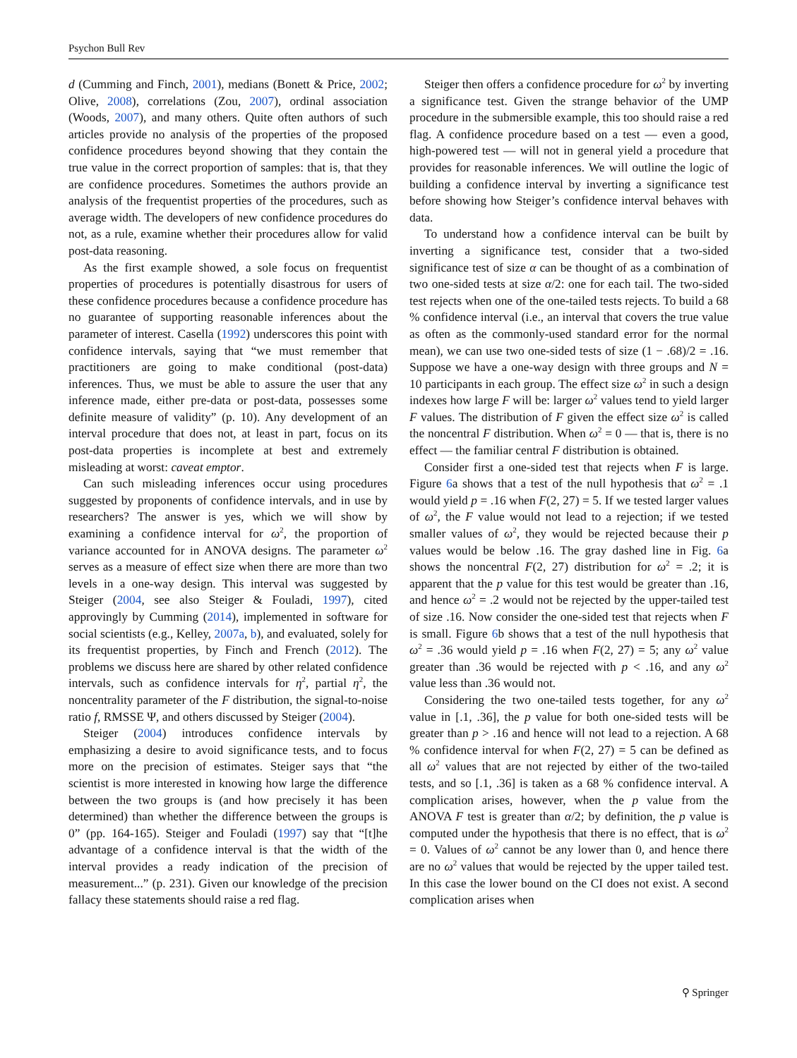Psychon Bull Rev
d (Cumming and Finch, 2001), medians (Bonett & Price, 2002; Olive, 2008), correlations (Zou, 2007), ordinal association (Woods, 2007), and many others. Quite often authors of such articles provide no analysis of the properties of the proposed confidence procedures beyond showing that they contain the true value in the correct proportion of samples: that is, that they are confidence procedures. Sometimes the authors provide an analysis of the frequentist properties of the procedures, such as average width. The developers of new confidence procedures do not, as a rule, examine whether their procedures allow for valid post-data reasoning.
As the first example showed, a sole focus on frequentist properties of procedures is potentially disastrous for users of these confidence procedures because a confidence procedure has no guarantee of supporting reasonable inferences about the parameter of interest. Casella (1992) underscores this point with confidence intervals, saying that “we must remember that practitioners are going to make conditional (post-data) inferences. Thus, we must be able to assure the user that any inference made, either pre-data or post-data, possesses some definite measure of validity” (p. 10). Any development of an interval procedure that does not, at least in part, focus on its post-data properties is incomplete at best and extremely misleading at worst: caveat emptor.
Can such misleading inferences occur using procedures suggested by proponents of confidence intervals, and in use by researchers? The answer is yes, which we will show by examining a confidence interval for ω<sup>2</sup>, the proportion of variance accounted for in ANOVA designs. The parameter ω<sup>2</sup> serves as a measure of effect size when there are more than two levels in a one-way design. This interval was suggested by Steiger (2004, see also Steiger & Fouladi, 1997), cited approvingly by Cumming (2014), implemented in software for social scientists (e.g., Kelley, 2007a, b), and evaluated, solely for its frequentist properties, by Finch and French (2012). The problems we discuss here are shared by other related confidence intervals, such as confidence intervals for η<sup>2</sup>, partial η<sup>2</sup>, the noncentrality parameter of the F distribution, the signal-to-noise ratio f, RMSSE Ψ, and others discussed by Steiger (2004).
Steiger (2004) introduces confidence intervals by emphasizing a desire to avoid significance tests, and to focus more on the precision of estimates. Steiger says that “the scientist is more interested in knowing how large the difference between the two groups is (and how precisely it has been determined) than whether the difference between the groups is 0” (pp. 164-165). Steiger and Fouladi (1997) say that “[t]he advantage of a confidence interval is that the width of the interval provides a ready indication of the precision of measurement...” (p. 231). Given our knowledge of the precision fallacy these statements should raise a red flag.
Steiger then offers a confidence procedure for ω<sup>2</sup> by inverting a significance test. Given the strange behavior of the UMP procedure in the submersible example, this too should raise a red flag. A confidence procedure based on a test — even a good, high-powered test — will not in general yield a procedure that provides for reasonable inferences. We will outline the logic of building a confidence interval by inverting a significance test before showing how Steiger’s confidence interval behaves with data.
To understand how a confidence interval can be built by inverting a significance test, consider that a two-sided significance test of size α can be thought of as a combination of two one-sided tests at size α/2: one for each tail. The two-sided test rejects when one of the one-tailed tests rejects. To build a 68 % confidence interval (i.e., an interval that covers the true value as often as the commonly-used standard error for the normal mean), we can use two one-sided tests of size (1 − .68)/2 = .16. Suppose we have a one-way design with three groups and N = 10 participants in each group. The effect size ω<sup>2</sup> in such a design indexes how large F will be: larger ω<sup>2</sup> values tend to yield larger F values. The distribution of F given the effect size ω<sup>2</sup> is called the noncentral F distribution. When ω<sup>2</sup> = 0 — that is, there is no effect — the familiar central F distribution is obtained.
Consider first a one-sided test that rejects when F is large. Figure 6a shows that a test of the null hypothesis that ω<sup>2</sup> = .1 would yield p = .16 when F(2, 27) = 5. If we tested larger values of ω<sup>2</sup>, the F value would not lead to a rejection; if we tested smaller values of ω<sup>2</sup>, they would be rejected because their p values would be below .16. The gray dashed line in Fig. 6a shows the noncentral F(2, 27) distribution for ω<sup>2</sup> = .2; it is apparent that the p value for this test would be greater than .16, and hence ω<sup>2</sup> = .2 would not be rejected by the upper-tailed test of size .16. Now consider the one-sided test that rejects when F is small. Figure 6b shows that a test of the null hypothesis that ω<sup>2</sup> = .36 would yield p = .16 when F(2, 27) = 5; any ω<sup>2</sup> value greater than .36 would be rejected with p < .16, and any ω<sup>2</sup> value less than .36 would not.
Considering the two one-tailed tests together, for any ω<sup>2</sup> value in [.1, .36], the p value for both one-sided tests will be greater than p > .16 and hence will not lead to a rejection. A 68 % confidence interval for when F(2, 27) = 5 can be defined as all ω<sup>2</sup> values that are not rejected by either of the two-tailed tests, and so [.1, .36] is taken as a 68 % confidence interval. A complication arises, however, when the p value from the ANOVA F test is greater than α/2; by definition, the p value is computed under the hypothesis that there is no effect, that is ω<sup>2</sup> = 0. Values of ω<sup>2</sup> cannot be any lower than 0, and hence there are no ω<sup>2</sup> values that would be rejected by the upper tailed test. In this case the lower bound on the CI does not exist. A second complication arises when
⚲ Springer